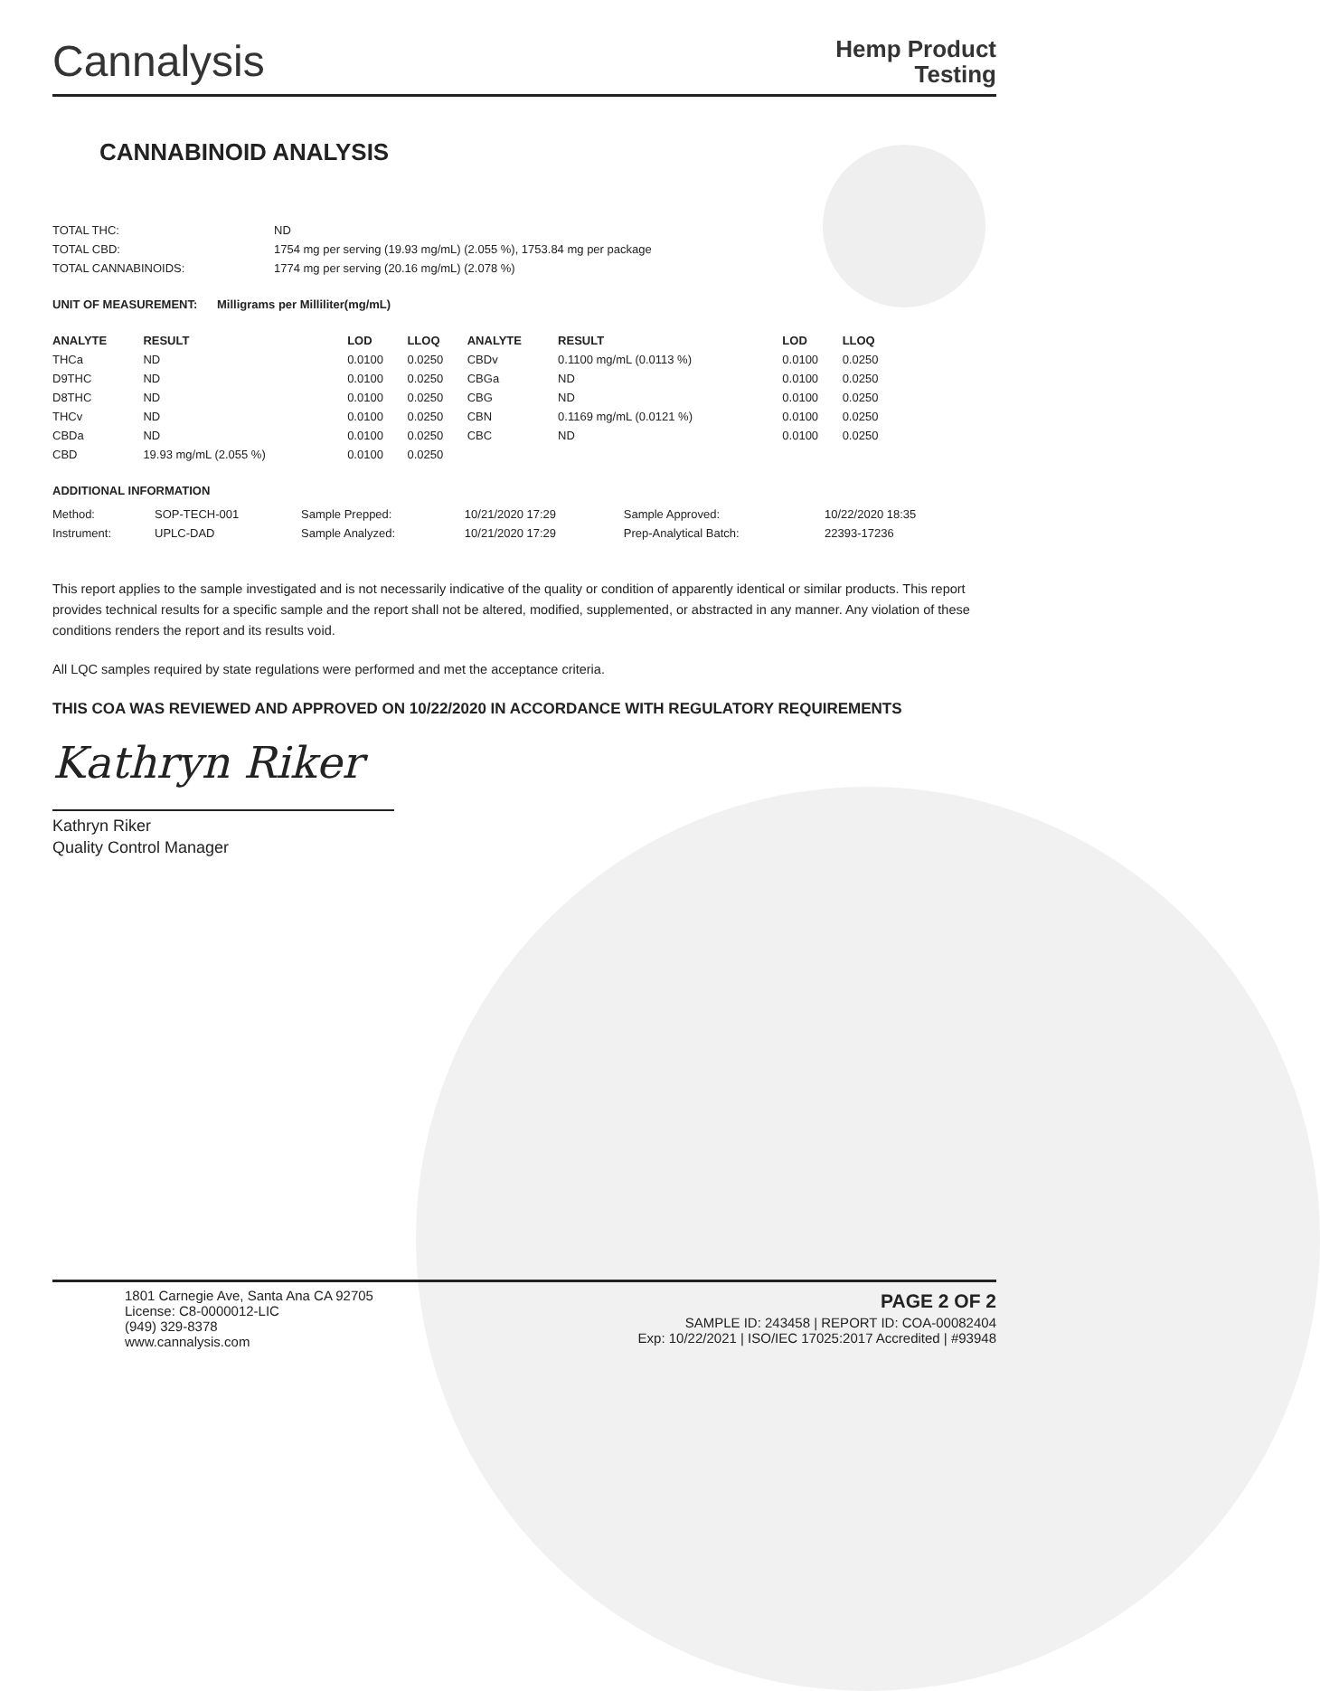Cannalysis
Hemp Product
Testing
CANNABINOID ANALYSIS
| TOTAL THC: | ND |
| TOTAL CBD: | 1754 mg per serving (19.93 mg/mL) (2.055 %), 1753.84 mg per package |
| TOTAL CANNABINOIDS: | 1774 mg per serving (20.16 mg/mL) (2.078 %) |
UNIT OF MEASUREMENT: Milligrams per Milliliter(mg/mL)
| ANALYTE | RESULT | LOD | LLOQ | | ANALYTE | RESULT | LOD | LLOQ |
| --- | --- | --- | --- | --- | --- | --- | --- | --- |
| THCa | ND | 0.0100 | 0.0250 | | CBDv | 0.1100 mg/mL (0.0113 %) | 0.0100 | 0.0250 |
| D9THC | ND | 0.0100 | 0.0250 | | CBGa | ND | 0.0100 | 0.0250 |
| D8THC | ND | 0.0100 | 0.0250 | | CBG | ND | 0.0100 | 0.0250 |
| THCv | ND | 0.0100 | 0.0250 | | CBN | 0.1169 mg/mL (0.0121 %) | 0.0100 | 0.0250 |
| CBDa | ND | 0.0100 | 0.0250 | | CBC | ND | 0.0100 | 0.0250 |
| CBD | 19.93 mg/mL (2.055 %) | 0.0100 | 0.0250 | | | | | |
ADDITIONAL INFORMATION
| Method: | SOP-TECH-001 | Sample Prepped: | 10/21/2020 17:29 | Sample Approved: | 10/22/2020 18:35 |
| Instrument: | UPLC-DAD | Sample Analyzed: | 10/21/2020 17:29 | Prep-Analytical Batch: | 22393-17236 |
This report applies to the sample investigated and is not necessarily indicative of the quality or condition of apparently identical or similar products. This report provides technical results for a specific sample and the report shall not be altered, modified, supplemented, or abstracted in any manner. Any violation of these conditions renders the report and its results void.
All LQC samples required by state regulations were performed and met the acceptance criteria.
THIS COA WAS REVIEWED AND APPROVED ON 10/22/2020 IN ACCORDANCE WITH REGULATORY REQUIREMENTS
Kathryn Riker
Kathryn Riker
Quality Control Manager
1801 Carnegie Ave, Santa Ana CA 92705
License: C8-0000012-LIC
(949) 329-8378
www.cannalysis.com
PAGE 2 OF 2
SAMPLE ID: 243458 | REPORT ID: COA-00082404
Exp: 10/22/2021 | ISO/IEC 17025:2017 Accredited | #93948